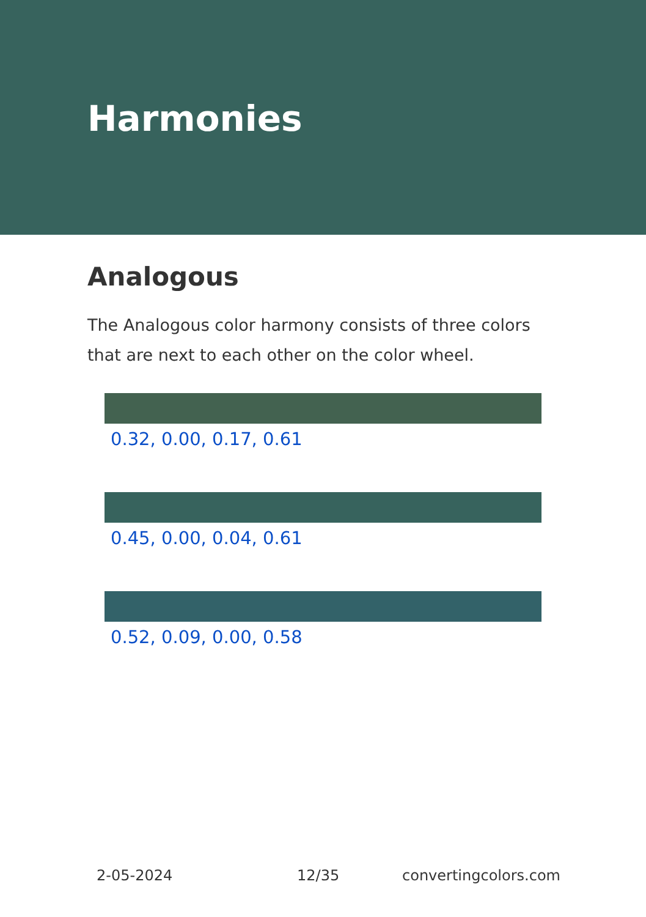Harmonies
Analogous
The Analogous color harmony consists of three colors that are next to each other on the color wheel.
0.32, 0.00, 0.17, 0.61
0.45, 0.00, 0.04, 0.61
0.52, 0.09, 0.00, 0.58
2-05-2024 12/35 convertingcolors.com